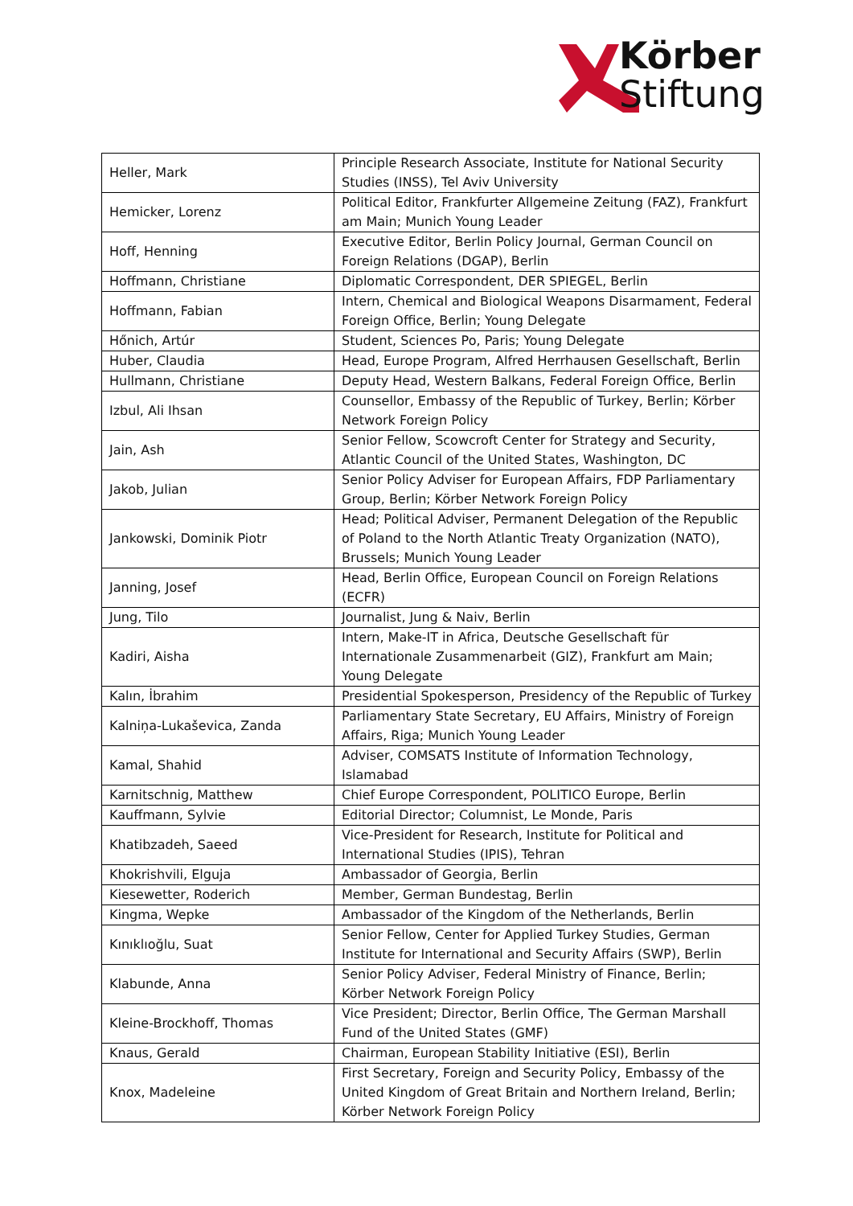Körber
Stiftung
| Heller, Mark | Principle Research Associate, Institute for National Security Studies (INSS), Tel Aviv University |
| Hemicker, Lorenz | Political Editor, Frankfurter Allgemeine Zeitung (FAZ), Frankfurt am Main; Munich Young Leader |
| Hoff, Henning | Executive Editor, Berlin Policy Journal, German Council on Foreign Relations (DGAP), Berlin |
| Hoffmann, Christiane | Diplomatic Correspondent, DER SPIEGEL, Berlin |
| Hoffmann, Fabian | Intern, Chemical and Biological Weapons Disarmament, Federal Foreign Office, Berlin; Young Delegate |
| Hőnich, Artúr | Student, Sciences Po, Paris; Young Delegate |
| Huber, Claudia | Head, Europe Program, Alfred Herrhausen Gesellschaft, Berlin |
| Hullmann, Christiane | Deputy Head, Western Balkans, Federal Foreign Office, Berlin |
| Izbul, Ali Ihsan | Counsellor, Embassy of the Republic of Turkey, Berlin; Körber Network Foreign Policy |
| Jain, Ash | Senior Fellow, Scowcroft Center for Strategy and Security, Atlantic Council of the United States, Washington, DC |
| Jakob, Julian | Senior Policy Adviser for European Affairs, FDP Parliamentary Group, Berlin; Körber Network Foreign Policy |
| Jankowski, Dominik Piotr | Head; Political Adviser, Permanent Delegation of the Republic of Poland to the North Atlantic Treaty Organization (NATO), Brussels; Munich Young Leader |
| Janning, Josef | Head, Berlin Office, European Council on Foreign Relations (ECFR) |
| Jung, Tilo | Journalist, Jung & Naiv, Berlin |
| Kadiri, Aisha | Intern, Make-IT in Africa, Deutsche Gesellschaft für Internationale Zusammenarbeit (GIZ), Frankfurt am Main; Young Delegate |
| Kalın, İbrahim | Presidential Spokesperson, Presidency of the Republic of Turkey |
| Kalniņa-Lukaševica, Zanda | Parliamentary State Secretary, EU Affairs, Ministry of Foreign Affairs, Riga; Munich Young Leader |
| Kamal, Shahid | Adviser, COMSATS Institute of Information Technology, Islamabad |
| Karnitschnig, Matthew | Chief Europe Correspondent, POLITICO Europe, Berlin |
| Kauffmann, Sylvie | Editorial Director; Columnist, Le Monde, Paris |
| Khatibzadeh, Saeed | Vice-President for Research, Institute for Political and International Studies (IPIS), Tehran |
| Khokrishvili, Elguja | Ambassador of Georgia, Berlin |
| Kiesewetter, Roderich | Member, German Bundestag, Berlin |
| Kingma, Wepke | Ambassador of the Kingdom of the Netherlands, Berlin |
| Kınıklıoğlu, Suat | Senior Fellow, Center for Applied Turkey Studies, German Institute for International and Security Affairs (SWP), Berlin |
| Klabunde, Anna | Senior Policy Adviser, Federal Ministry of Finance, Berlin; Körber Network Foreign Policy |
| Kleine-Brockhoff, Thomas | Vice President; Director, Berlin Office, The German Marshall Fund of the United States (GMF) |
| Knaus, Gerald | Chairman, European Stability Initiative (ESI), Berlin |
| Knox, Madeleine | First Secretary, Foreign and Security Policy, Embassy of the United Kingdom of Great Britain and Northern Ireland, Berlin; Körber Network Foreign Policy |